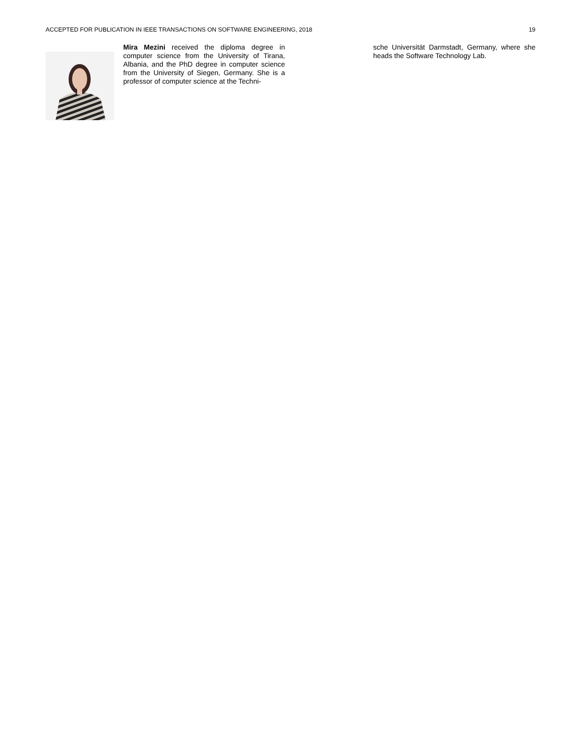ACCEPTED FOR PUBLICATION IN IEEE TRANSACTIONS ON SOFTWARE ENGINEERING, 2018 19
Mira Mezini received the diploma degree in computer science from the University of Tirana, Albania, and the PhD degree in computer science from the University of Siegen, Germany. She is a professor of computer science at the Techni-
sche Universität Darmstadt, Germany, where she heads the Software Technology Lab.